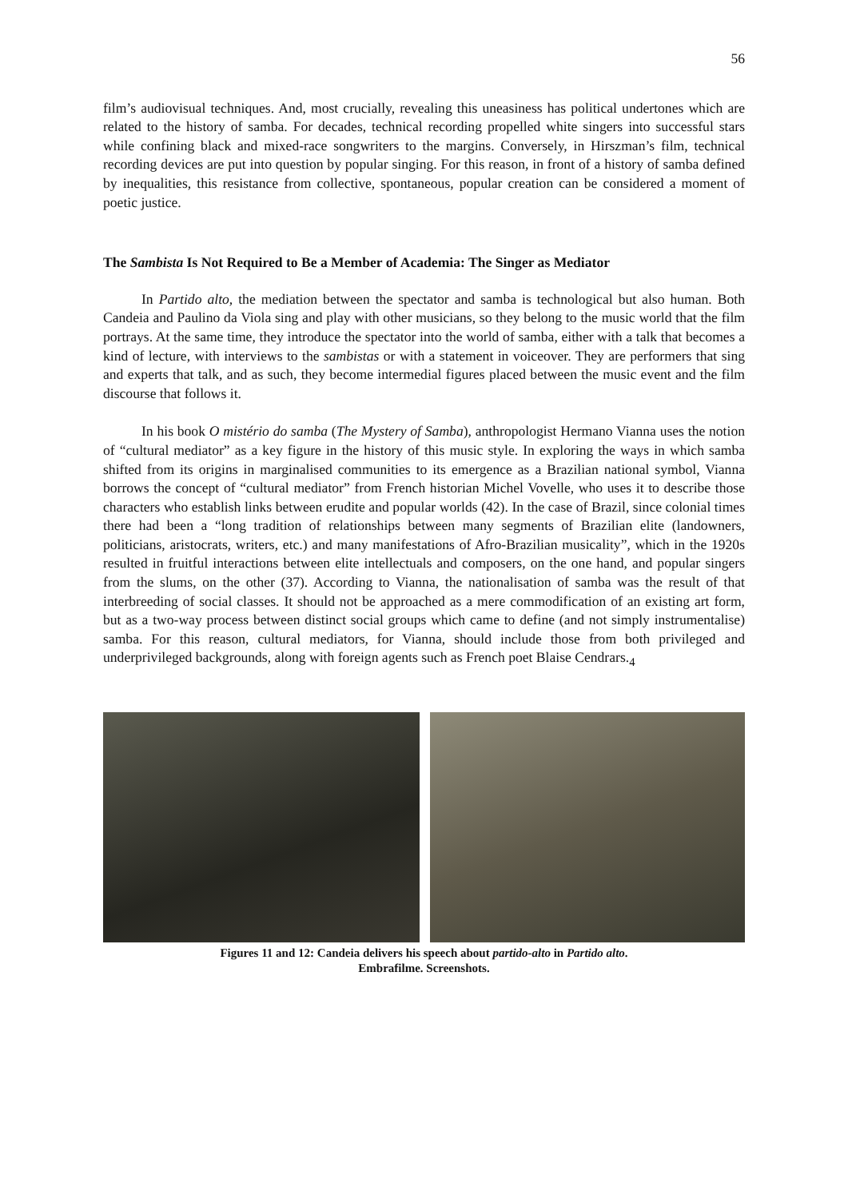56
film’s audiovisual techniques. And, most crucially, revealing this uneasiness has political undertones which are related to the history of samba. For decades, technical recording propelled white singers into successful stars while confining black and mixed-race songwriters to the margins. Conversely, in Hirszman’s film, technical recording devices are put into question by popular singing. For this reason, in front of a history of samba defined by inequalities, this resistance from collective, spontaneous, popular creation can be considered a moment of poetic justice.
The Sambista Is Not Required to Be a Member of Academia: The Singer as Mediator
In Partido alto, the mediation between the spectator and samba is technological but also human. Both Candeia and Paulino da Viola sing and play with other musicians, so they belong to the music world that the film portrays. At the same time, they introduce the spectator into the world of samba, either with a talk that becomes a kind of lecture, with interviews to the sambistas or with a statement in voiceover. They are performers that sing and experts that talk, and as such, they become intermedial figures placed between the music event and the film discourse that follows it.
In his book O mistério do samba (The Mystery of Samba), anthropologist Hermano Vianna uses the notion of “cultural mediator” as a key figure in the history of this music style. In exploring the ways in which samba shifted from its origins in marginalised communities to its emergence as a Brazilian national symbol, Vianna borrows the concept of “cultural mediator” from French historian Michel Vovelle, who uses it to describe those characters who establish links between erudite and popular worlds (42). In the case of Brazil, since colonial times there had been a “long tradition of relationships between many segments of Brazilian elite (landowners, politicians, aristocrats, writers, etc.) and many manifestations of Afro-Brazilian musicality”, which in the 1920s resulted in fruitful interactions between elite intellectuals and composers, on the one hand, and popular singers from the slums, on the other (37). According to Vianna, the nationalisation of samba was the result of that interbreeding of social classes. It should not be approached as a mere commodification of an existing art form, but as a two-way process between distinct social groups which came to define (and not simply instrumentalise) samba. For this reason, cultural mediators, for Vianna, should include those from both privileged and underprivileged backgrounds, along with foreign agents such as French poet Blaise Cendrars.<sub>4</sub>
Figures 11 and 12: Candeia delivers his speech about partido-alto in Partido alto.
Embrafilme. Screenshots.